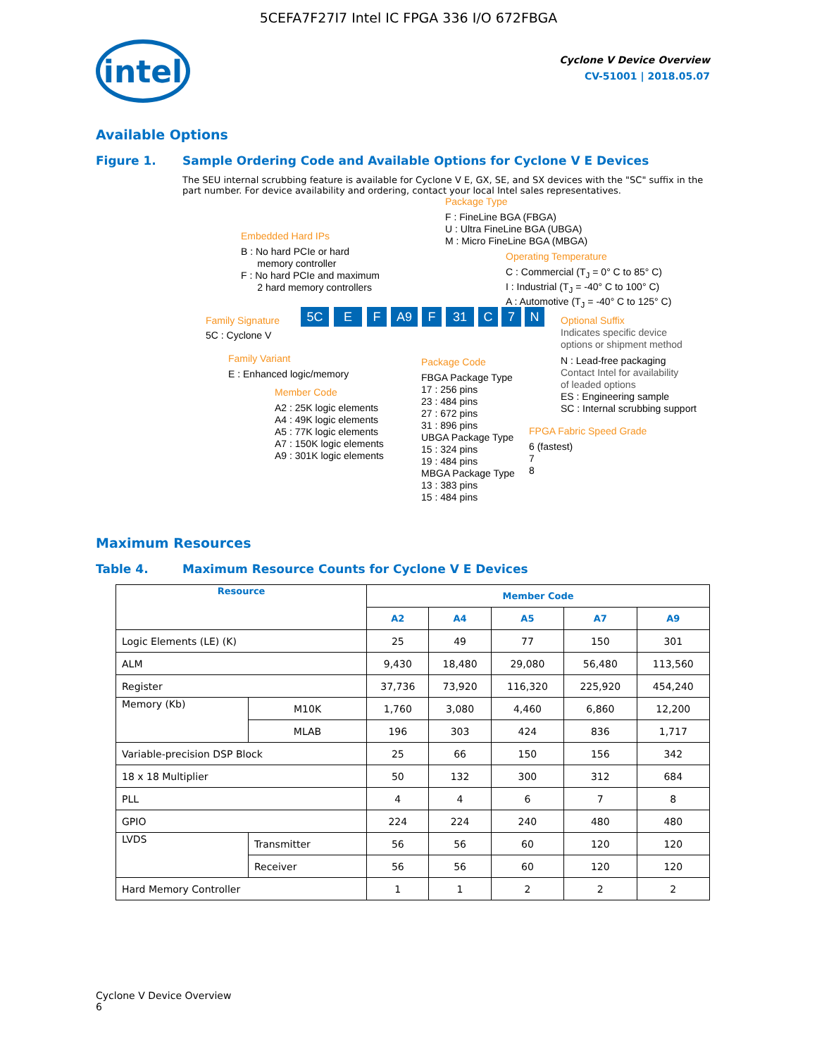5CEFA7F27I7 Intel IC FPGA 336 I/O 672FBGA
intel
Cyclone V Device Overview
CV-51001 | 2018.05.07
Available Options
Figure 1. Sample Ordering Code and Available Options for Cyclone V E Devices
The SEU internal scrubbing feature is available for Cyclone V E, GX, SE, and SX devices with the "SC" suffix in the part number. For device availability and ordering, contact your local Intel sales representatives.
Package Type
F : FineLine BGA (FBGA)
U : Ultra FineLine BGA (UBGA)
M : Micro FineLine BGA (MBGA)
Embedded Hard IPs
B : No hard PCIe or hard
memory controller
F : No hard PCIe and maximum
2 hard memory controllers
Operating Temperature
C : Commercial (T<sub>J</sub> = 0° C to 85° C)
I : Industrial (T<sub>J</sub> = -40° C to 100° C)
A : Automotive (T<sub>J</sub> = -40° C to 125° C)
Family Signature 5C E F A9 F 31 C 7 N Optional Suffix
5C : Cyclone V
Indicates specific device
options or shipment method
Family Variant
E : Enhanced logic/memory
Package Code
FBGA Package Type
17 : 256 pins
23 : 484 pins
27 : 672 pins
31 : 896 pins
UBGA Package Type
15 : 324 pins
19 : 484 pins
MBGA Package Type
13 : 383 pins
15 : 484 pins
N : Lead-free packaging
Contact Intel for availability
of leaded options
ES : Engineering sample
SC : Internal scrubbing support
Member Code
A2 : 25K logic elements
A4 : 49K logic elements
A5 : 77K logic elements
A7 : 150K logic elements
A9 : 301K logic elements
FPGA Fabric Speed Grade
6 (fastest)
7
8
Maximum Resources
Table 4. Maximum Resource Counts for Cyclone V E Devices
| Resource | | Member Code | | | | |
| --- | --- | --- | --- | --- | --- | --- |
| | | A2 | A4 | A5 | A7 | A9 |
| Logic Elements (LE) (K) | | 25 | 49 | 77 | 150 | 301 |
| ALM | | 9,430 | 18,480 | 29,080 | 56,480 | 113,560 |
| Register | | 37,736 | 73,920 | 116,320 | 225,920 | 454,240 |
| Memory (Kb) | M10K | 1,760 | 3,080 | 4,460 | 6,860 | 12,200 |
| | MLAB | 196 | 303 | 424 | 836 | 1,717 |
| Variable-precision DSP Block | | 25 | 66 | 150 | 156 | 342 |
| 18 x 18 Multiplier | | 50 | 132 | 300 | 312 | 684 |
| PLL | | 4 | 4 | 6 | 7 | 8 |
| GPIO | | 224 | 224 | 240 | 480 | 480 |
| LVDS | Transmitter | 56 | 56 | 60 | 120 | 120 |
| | Receiver | 56 | 56 | 60 | 120 | 120 |
| Hard Memory Controller | | 1 | 1 | 2 | 2 | 2 |
Cyclone V Device Overview
6